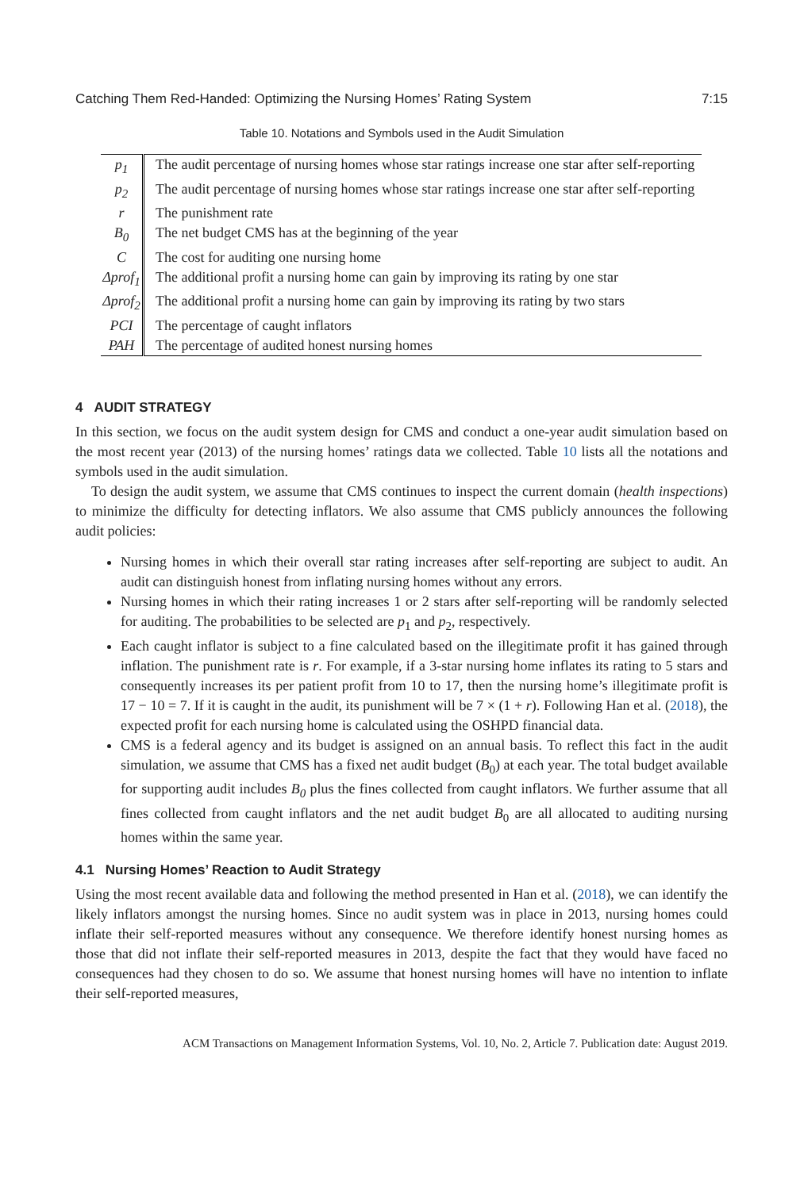Catching Them Red-Handed: Optimizing the Nursing Homes’ Rating System 7:15
Table 10. Notations and Symbols used in the Audit Simulation
| p<sub>1</sub> | The audit percentage of nursing homes whose star ratings increase one star after self-reporting |
| p<sub>2</sub> | The audit percentage of nursing homes whose star ratings increase one star after self-reporting |
| r | The punishment rate |
| B<sub>0</sub> | The net budget CMS has at the beginning of the year |
| C | The cost for auditing one nursing home |
| Δprof<sub>1</sub> | The additional profit a nursing home can gain by improving its rating by one star |
| Δprof<sub>2</sub> | The additional profit a nursing home can gain by improving its rating by two stars |
| PCI | The percentage of caught inflators |
| PAH | The percentage of audited honest nursing homes |
4 AUDIT STRATEGY
In this section, we focus on the audit system design for CMS and conduct a one-year audit simulation based on the most recent year (2013) of the nursing homes’ ratings data we collected. Table 10 lists all the notations and symbols used in the audit simulation.
To design the audit system, we assume that CMS continues to inspect the current domain (health inspections) to minimize the difficulty for detecting inflators. We also assume that CMS publicly announces the following audit policies:
Nursing homes in which their overall star rating increases after self-reporting are subject to audit. An audit can distinguish honest from inflating nursing homes without any errors.
Nursing homes in which their rating increases 1 or 2 stars after self-reporting will be randomly selected for auditing. The probabilities to be selected are p<sub>1</sub> and p<sub>2</sub>, respectively.
Each caught inflator is subject to a fine calculated based on the illegitimate profit it has gained through inflation. The punishment rate is r. For example, if a 3-star nursing home inflates its rating to 5 stars and consequently increases its per patient profit from 10 to 17, then the nursing home’s illegitimate profit is 17 − 10 = 7. If it is caught in the audit, its punishment will be 7 × (1 + r). Following Han et al. (2018), the expected profit for each nursing home is calculated using the OSHPD financial data.
CMS is a federal agency and its budget is assigned on an annual basis. To reflect this fact in the audit simulation, we assume that CMS has a fixed net audit budget (B<sub>0</sub>) at each year. The total budget available for supporting audit includes B<sub>0</sub> plus the fines collected from caught inflators. We further assume that all fines collected from caught inflators and the net audit budget B<sub>0</sub> are all allocated to auditing nursing homes within the same year.
4.1 Nursing Homes’ Reaction to Audit Strategy
Using the most recent available data and following the method presented in Han et al. (2018), we can identify the likely inflators amongst the nursing homes. Since no audit system was in place in 2013, nursing homes could inflate their self-reported measures without any consequence. We therefore identify honest nursing homes as those that did not inflate their self-reported measures in 2013, despite the fact that they would have faced no consequences had they chosen to do so. We assume that honest nursing homes will have no intention to inflate their self-reported measures,
ACM Transactions on Management Information Systems, Vol. 10, No. 2, Article 7. Publication date: August 2019.